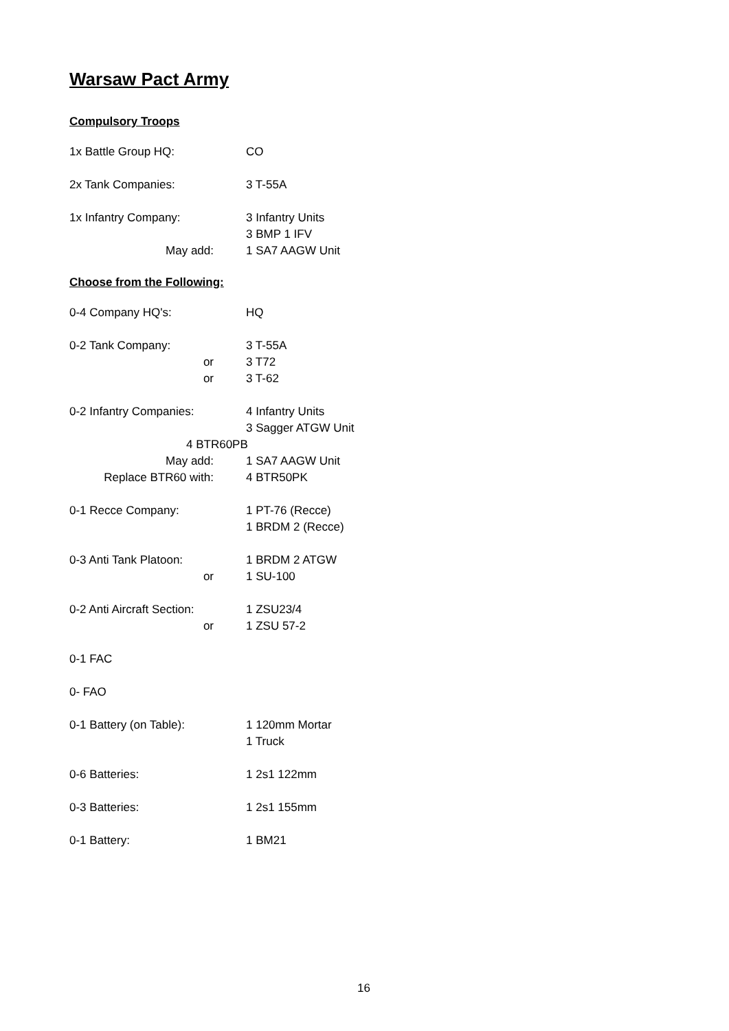Warsaw Pact Army
Compulsory Troops
1x Battle Group HQ: CO
2x Tank Companies: 3 T-55A
1x Infantry Company: 3 Infantry Units
3 BMP 1 IFV
May add: 1 SA7 AAGW Unit
Choose from the Following:
0-4 Company HQ's: HQ
0-2 Tank Company: 3 T-55A
or 3 T72
or 3 T-62
0-2 Infantry Companies: 4 Infantry Units
3 Sagger ATGW Unit
4 BTR60PB
May add: 1 SA7 AAGW Unit
Replace BTR60 with: 4 BTR50PK
0-1 Recce Company: 1 PT-76 (Recce)
1 BRDM 2 (Recce)
0-3 Anti Tank Platoon: 1 BRDM 2 ATGW
or 1 SU-100
0-2 Anti Aircraft Section:
1 ZSU23/4
or 1 ZSU 57-2
0-1 FAC
0- FAO
0-1 Battery (on Table): 1 120mm Mortar
1 Truck
0-6 Batteries: 1 2s1 122mm
0-3 Batteries: 1 2s1 155mm
0-1 Battery: 1 BM21
16